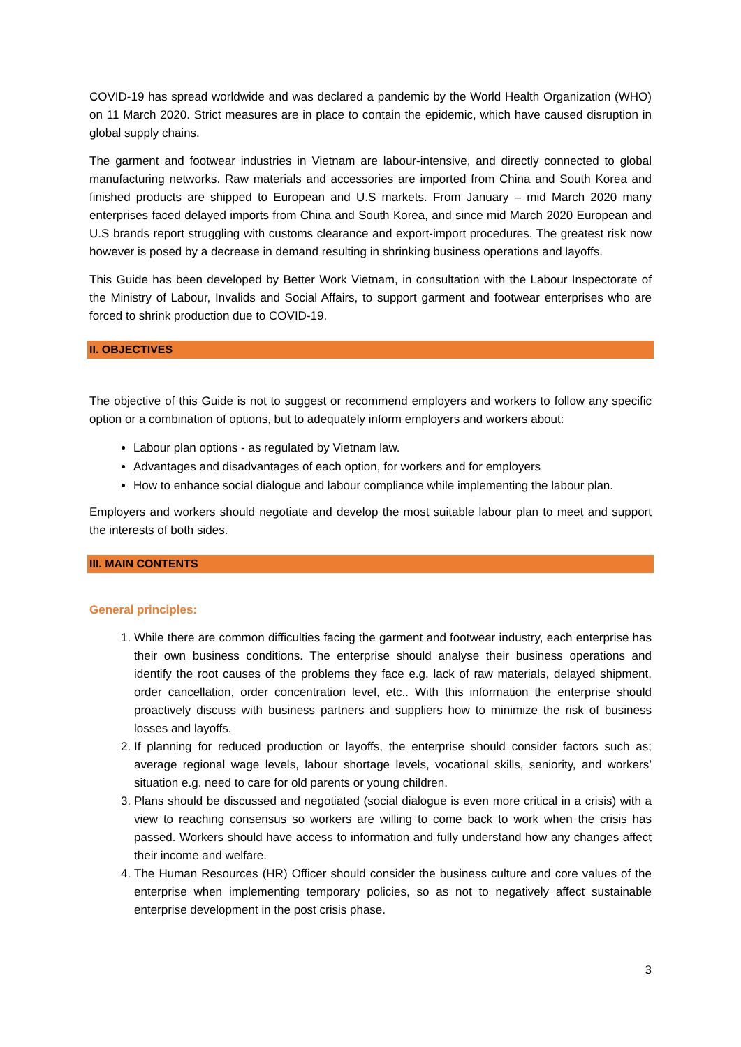COVID-19 has spread worldwide and was declared a pandemic by the World Health Organization (WHO) on 11 March 2020. Strict measures are in place to contain the epidemic, which have caused disruption in global supply chains.
The garment and footwear industries in Vietnam are labour-intensive, and directly connected to global manufacturing networks. Raw materials and accessories are imported from China and South Korea and finished products are shipped to European and U.S markets. From January – mid March 2020 many enterprises faced delayed imports from China and South Korea, and since mid March 2020 European and U.S brands report struggling with customs clearance and export-import procedures. The greatest risk now however is posed by a decrease in demand resulting in shrinking business operations and layoffs.
This Guide has been developed by Better Work Vietnam, in consultation with the Labour Inspectorate of the Ministry of Labour, Invalids and Social Affairs, to support garment and footwear enterprises who are forced to shrink production due to COVID-19.
II. OBJECTIVES
The objective of this Guide is not to suggest or recommend employers and workers to follow any specific option or a combination of options, but to adequately inform employers and workers about:
Labour plan options - as regulated by Vietnam law.
Advantages and disadvantages of each option, for workers and for employers
How to enhance social dialogue and labour compliance while implementing the labour plan.
Employers and workers should negotiate and develop the most suitable labour plan to meet and support the interests of both sides.
III. MAIN CONTENTS
General principles:
1. While there are common difficulties facing the garment and footwear industry, each enterprise has their own business conditions. The enterprise should analyse their business operations and identify the root causes of the problems they face e.g. lack of raw materials, delayed shipment, order cancellation, order concentration level, etc.. With this information the enterprise should proactively discuss with business partners and suppliers how to minimize the risk of business losses and layoffs.
2. If planning for reduced production or layoffs, the enterprise should consider factors such as; average regional wage levels, labour shortage levels, vocational skills, seniority, and workers’ situation e.g. need to care for old parents or young children.
3. Plans should be discussed and negotiated (social dialogue is even more critical in a crisis) with a view to reaching consensus so workers are willing to come back to work when the crisis has passed. Workers should have access to information and fully understand how any changes affect their income and welfare.
4. The Human Resources (HR) Officer should consider the business culture and core values of the enterprise when implementing temporary policies, so as not to negatively affect sustainable enterprise development in the post crisis phase.
3